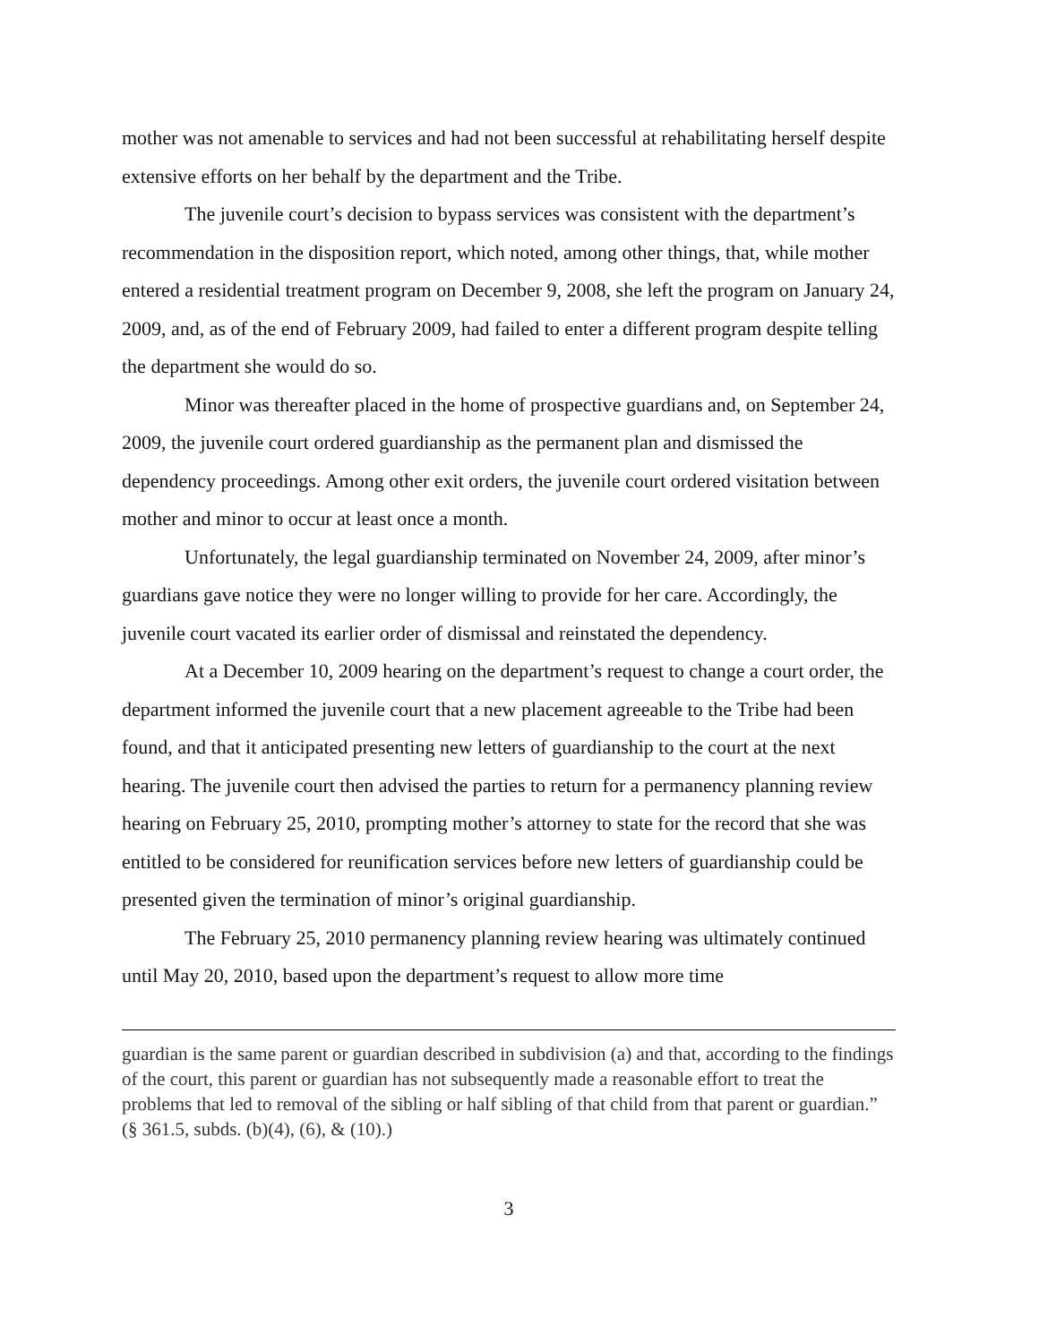mother was not amenable to services and had not been successful at rehabilitating herself despite extensive efforts on her behalf by the department and the Tribe.
The juvenile court’s decision to bypass services was consistent with the department’s recommendation in the disposition report, which noted, among other things, that, while mother entered a residential treatment program on December 9, 2008, she left the program on January 24, 2009, and, as of the end of February 2009, had failed to enter a different program despite telling the department she would do so.
Minor was thereafter placed in the home of prospective guardians and, on September 24, 2009, the juvenile court ordered guardianship as the permanent plan and dismissed the dependency proceedings. Among other exit orders, the juvenile court ordered visitation between mother and minor to occur at least once a month.
Unfortunately, the legal guardianship terminated on November 24, 2009, after minor’s guardians gave notice they were no longer willing to provide for her care. Accordingly, the juvenile court vacated its earlier order of dismissal and reinstated the dependency.
At a December 10, 2009 hearing on the department’s request to change a court order, the department informed the juvenile court that a new placement agreeable to the Tribe had been found, and that it anticipated presenting new letters of guardianship to the court at the next hearing. The juvenile court then advised the parties to return for a permanency planning review hearing on February 25, 2010, prompting mother’s attorney to state for the record that she was entitled to be considered for reunification services before new letters of guardianship could be presented given the termination of minor’s original guardianship.
The February 25, 2010 permanency planning review hearing was ultimately continued until May 20, 2010, based upon the department’s request to allow more time
guardian is the same parent or guardian described in subdivision (a) and that, according to the findings of the court, this parent or guardian has not subsequently made a reasonable effort to treat the problems that led to removal of the sibling or half sibling of that child from that parent or guardian.” (§ 361.5, subds. (b)(4), (6), & (10).)
3